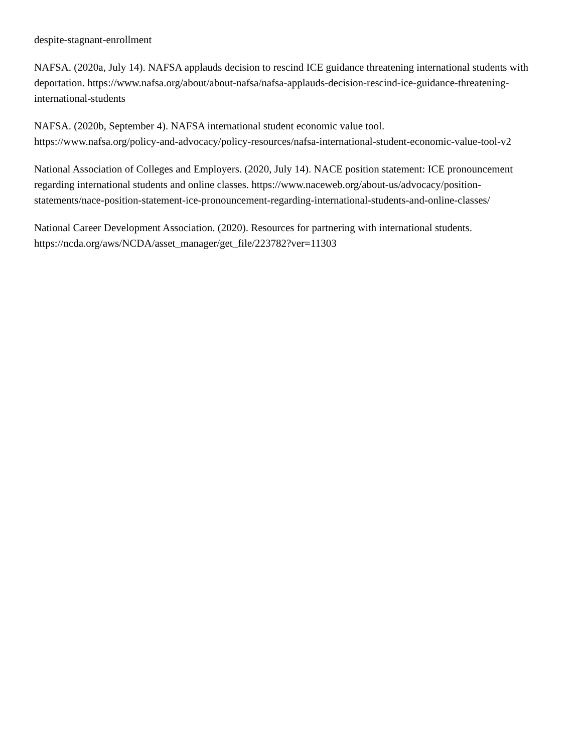despite-stagnant-enrollment
NAFSA. (2020a, July 14). NAFSA applauds decision to rescind ICE guidance threatening international students with deportation. https://www.nafsa.org/about/about-nafsa/nafsa-applauds-decision-rescind-ice-guidance-threatening-international-students
NAFSA. (2020b, September 4). NAFSA international student economic value tool.
https://www.nafsa.org/policy-and-advocacy/policy-resources/nafsa-international-student-economic-value-tool-v2
National Association of Colleges and Employers. (2020, July 14). NACE position statement: ICE pronouncement regarding international students and online classes. https://www.naceweb.org/about-us/advocacy/position-statements/nace-position-statement-ice-pronouncement-regarding-international-students-and-online-classes/
National Career Development Association. (2020). Resources for partnering with international students.
https://ncda.org/aws/NCDA/asset_manager/get_file/223782?ver=11303